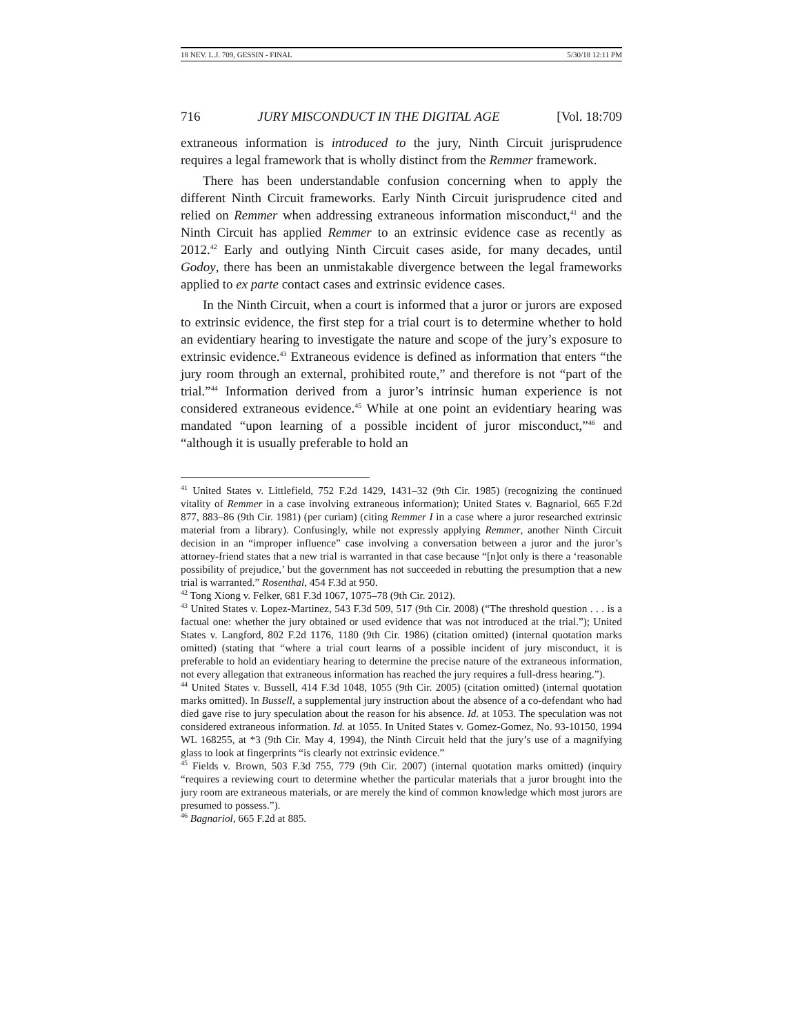18 NEV. L.J. 709, GESSIN - FINAL 5/30/18 12:11 PM
716 JURY MISCONDUCT IN THE DIGITAL AGE [Vol. 18:709
extraneous information is introduced to the jury, Ninth Circuit jurisprudence requires a legal framework that is wholly distinct from the Remmer framework.
There has been understandable confusion concerning when to apply the different Ninth Circuit frameworks. Early Ninth Circuit jurisprudence cited and relied on Remmer when addressing extraneous information misconduct,<sup>41</sup> and the Ninth Circuit has applied Remmer to an extrinsic evidence case as recently as 2012.<sup>42</sup> Early and outlying Ninth Circuit cases aside, for many decades, until Godoy, there has been an unmistakable divergence between the legal frameworks applied to ex parte contact cases and extrinsic evidence cases.
In the Ninth Circuit, when a court is informed that a juror or jurors are exposed to extrinsic evidence, the first step for a trial court is to determine whether to hold an evidentiary hearing to investigate the nature and scope of the jury’s exposure to extrinsic evidence.<sup>43</sup> Extraneous evidence is defined as information that enters “the jury room through an external, prohibited route,” and therefore is not “part of the trial.”<sup>44</sup> Information derived from a juror’s intrinsic human experience is not considered extraneous evidence.<sup>45</sup> While at one point an evidentiary hearing was mandated “upon learning of a possible incident of juror misconduct,”<sup>46</sup> and “although it is usually preferable to hold an
<sup>41</sup> United States v. Littlefield, 752 F.2d 1429, 1431–32 (9th Cir. 1985) (recognizing the continued vitality of Remmer in a case involving extraneous information); United States v. Bagnariol, 665 F.2d 877, 883–86 (9th Cir. 1981) (per curiam) (citing Remmer I in a case where a juror researched extrinsic material from a library). Confusingly, while not expressly applying Remmer, another Ninth Circuit decision in an “improper influence” case involving a conversation between a juror and the juror’s attorney-friend states that a new trial is warranted in that case because “[n]ot only is there a ‘reasonable possibility of prejudice,’ but the government has not succeeded in rebutting the presumption that a new trial is warranted.” Rosenthal, 454 F.3d at 950.
<sup>42</sup> Tong Xiong v. Felker, 681 F.3d 1067, 1075–78 (9th Cir. 2012).
<sup>43</sup> United States v. Lopez-Martinez, 543 F.3d 509, 517 (9th Cir. 2008) (“The threshold question . . . is a factual one: whether the jury obtained or used evidence that was not introduced at the trial.”); United States v. Langford, 802 F.2d 1176, 1180 (9th Cir. 1986) (citation omitted) (internal quotation marks omitted) (stating that “where a trial court learns of a possible incident of jury misconduct, it is preferable to hold an evidentiary hearing to determine the precise nature of the extraneous information, not every allegation that extraneous information has reached the jury requires a full-dress hearing.”).
<sup>44</sup> United States v. Bussell, 414 F.3d 1048, 1055 (9th Cir. 2005) (citation omitted) (internal quotation marks omitted). In Bussell, a supplemental jury instruction about the absence of a co-defendant who had died gave rise to jury speculation about the reason for his absence. Id. at 1053. The speculation was not considered extraneous information. Id. at 1055. In United States v. Gomez-Gomez, No. 93-10150, 1994 WL 168255, at *3 (9th Cir. May 4, 1994), the Ninth Circuit held that the jury’s use of a magnifying glass to look at fingerprints “is clearly not extrinsic evidence.”
<sup>45</sup> Fields v. Brown, 503 F.3d 755, 779 (9th Cir. 2007) (internal quotation marks omitted) (inquiry “requires a reviewing court to determine whether the particular materials that a juror brought into the jury room are extraneous materials, or are merely the kind of common knowledge which most jurors are presumed to possess.”).
<sup>46</sup> Bagnariol, 665 F.2d at 885.